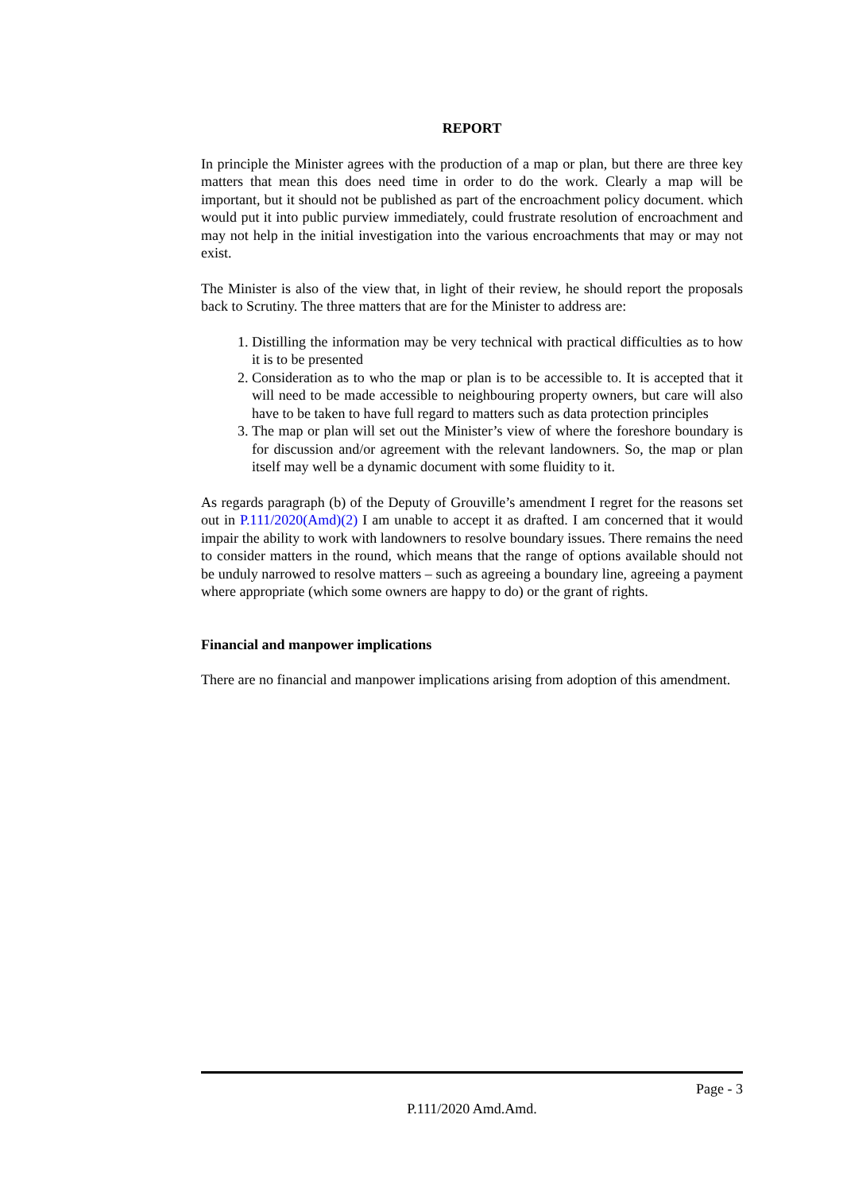REPORT
In principle the Minister agrees with the production of a map or plan, but there are three key matters that mean this does need time in order to do the work. Clearly a map will be important, but it should not be published as part of the encroachment policy document. which would put it into public purview immediately, could frustrate resolution of encroachment and may not help in the initial investigation into the various encroachments that may or may not exist.
The Minister is also of the view that, in light of their review, he should report the proposals back to Scrutiny. The three matters that are for the Minister to address are:
1. Distilling the information may be very technical with practical difficulties as to how it is to be presented
2. Consideration as to who the map or plan is to be accessible to. It is accepted that it will need to be made accessible to neighbouring property owners, but care will also have to be taken to have full regard to matters such as data protection principles
3. The map or plan will set out the Minister’s view of where the foreshore boundary is for discussion and/or agreement with the relevant landowners. So, the map or plan itself may well be a dynamic document with some fluidity to it.
As regards paragraph (b) of the Deputy of Grouville’s amendment I regret for the reasons set out in P.111/2020(Amd)(2) I am unable to accept it as drafted. I am concerned that it would impair the ability to work with landowners to resolve boundary issues. There remains the need to consider matters in the round, which means that the range of options available should not be unduly narrowed to resolve matters – such as agreeing a boundary line, agreeing a payment where appropriate (which some owners are happy to do) or the grant of rights.
Financial and manpower implications
There are no financial and manpower implications arising from adoption of this amendment.
Page - 3
P.111/2020 Amd.Amd.